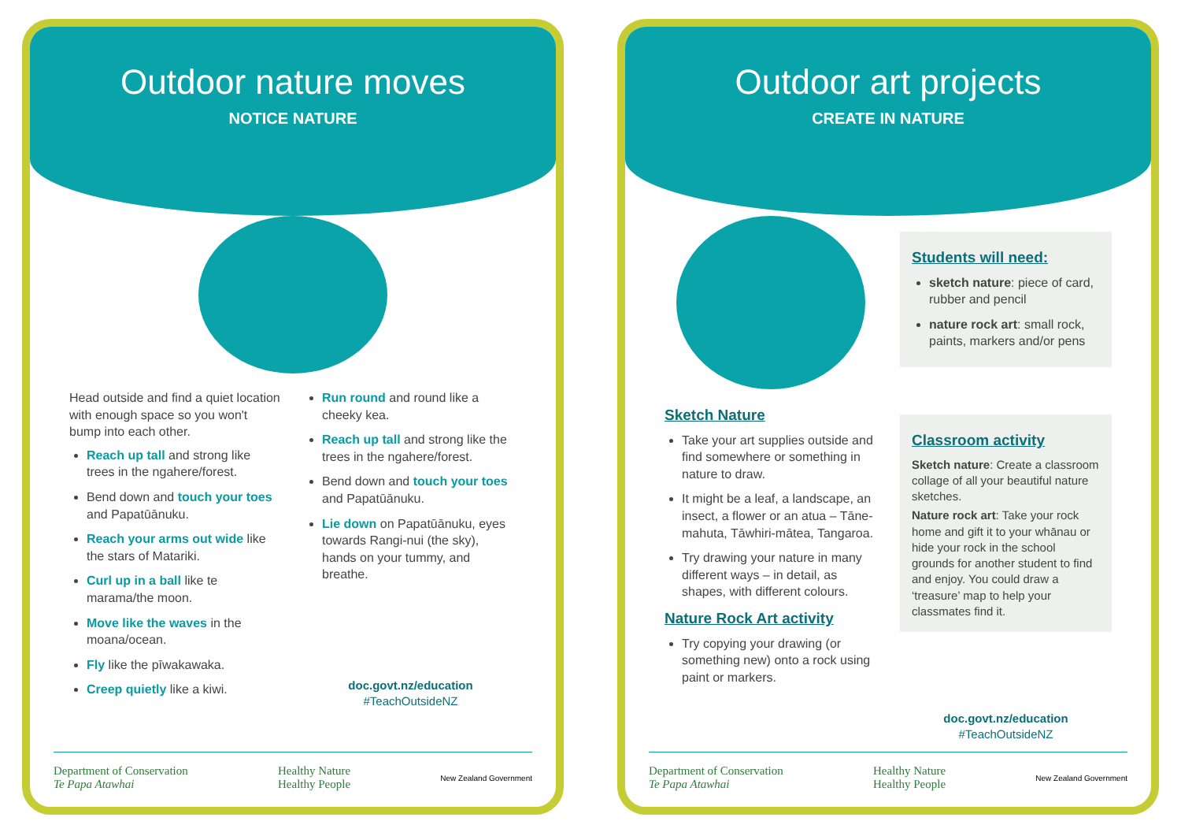Outdoor nature moves
NOTICE NATURE
Head outside and find a quiet location with enough space so you won't bump into each other.
Reach up tall and strong like trees in the ngahere/forest.
Bend down and touch your toes and Papatūānuku.
Reach your arms out wide like the stars of Matariki.
Curl up in a ball like te marama/the moon.
Move like the waves in the moana/ocean.
Fly like the pīwakawaka.
Creep quietly like a kiwi.
Run round and round like a cheeky kea.
Reach up tall and strong like the trees in the ngahere/forest.
Bend down and touch your toes and Papatūānuku.
Lie down on Papatūānuku, eyes towards Rangi-nui (the sky), hands on your tummy, and breathe.
doc.govt.nz/education
#TeachOutsideNZ
Department of Conservation
Te Papa Atawhai Healthy Nature
Healthy People New Zealand Government
Outdoor art projects
CREATE IN NATURE
Sketch Nature
Take your art supplies outside and find somewhere or something in nature to draw.
It might be a leaf, a landscape, an insect, a flower or an atua – Tāne-mahuta, Tāwhiri-mātea, Tangaroa.
Try drawing your nature in many different ways – in detail, as shapes, with different colours.
Nature Rock Art activity
Try copying your drawing (or something new) onto a rock using paint or markers.
Students will need:
sketch nature: piece of card, rubber and pencil
nature rock art: small rock, paints, markers and/or pens
Classroom activity
Sketch nature: Create a classroom collage of all your beautiful nature sketches.
Nature rock art: Take your rock home and gift it to your whānau or hide your rock in the school grounds for another student to find and enjoy. You could draw a ‘treasure’ map to help your classmates find it.
doc.govt.nz/education
#TeachOutsideNZ
Department of Conservation
Te Papa Atawhai Healthy Nature
Healthy People New Zealand Government